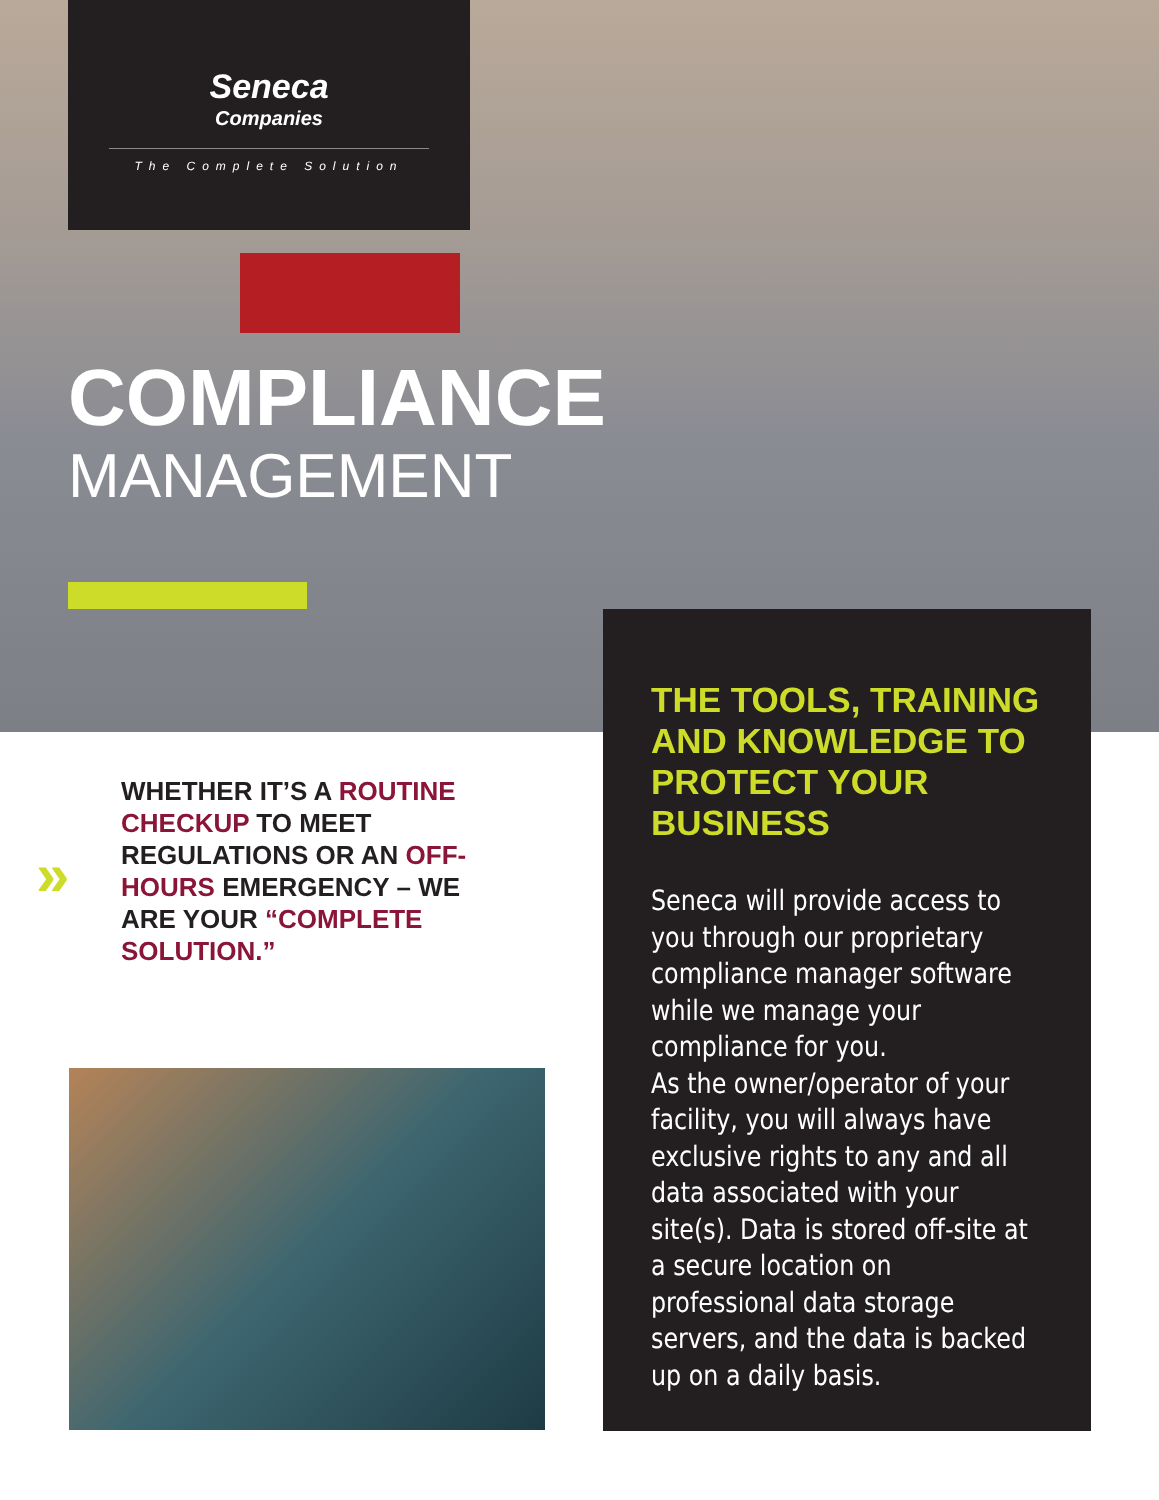Seneca
Companies
The Complete Solution
COMPLIANCE
MANAGEMENT
»
WHETHER IT’S A ROUTINE CHECKUP TO MEET REGULATIONS OR AN OFF-HOURS EMERGENCY – WE ARE YOUR “COMPLETE SOLUTION.”
THE TOOLS, TRAINING AND KNOWLEDGE TO PROTECT YOUR BUSINESS
Seneca will provide access to you through our proprietary compliance manager software while we manage your compliance for you.
As the owner/operator of your facility, you will always have exclusive rights to any and all data associated with your site(s). Data is stored off-site at a secure location on professional data storage servers, and the data is backed up on a daily basis.